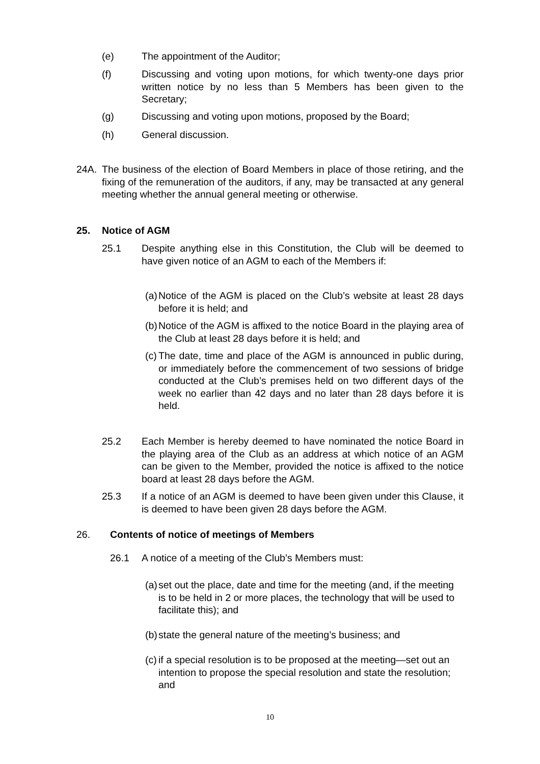(e) The appointment of the Auditor;
(f) Discussing and voting upon motions, for which twenty-one days prior written notice by no less than 5 Members has been given to the Secretary;
(g) Discussing and voting upon motions, proposed by the Board;
(h) General discussion.
24A. The business of the election of Board Members in place of those retiring, and the fixing of the remuneration of the auditors, if any, may be transacted at any general meeting whether the annual general meeting or otherwise.
25. Notice of AGM
25.1 Despite anything else in this Constitution, the Club will be deemed to have given notice of an AGM to each of the Members if:
(a) Notice of the AGM is placed on the Club’s website at least 28 days before it is held; and
(b) Notice of the AGM is affixed to the notice Board in the playing area of the Club at least 28 days before it is held; and
(c) The date, time and place of the AGM is announced in public during, or immediately before the commencement of two sessions of bridge conducted at the Club’s premises held on two different days of the week no earlier than 42 days and no later than 28 days before it is held.
25.2 Each Member is hereby deemed to have nominated the notice Board in the playing area of the Club as an address at which notice of an AGM can be given to the Member, provided the notice is affixed to the notice board at least 28 days before the AGM.
25.3 If a notice of an AGM is deemed to have been given under this Clause, it is deemed to have been given 28 days before the AGM.
26. Contents of notice of meetings of Members
26.1 A notice of a meeting of the Club’s Members must:
(a) set out the place, date and time for the meeting (and, if the meeting is to be held in 2 or more places, the technology that will be used to facilitate this); and
(b) state the general nature of the meeting’s business; and
(c) if a special resolution is to be proposed at the meeting—set out an intention to propose the special resolution and state the resolution; and
10